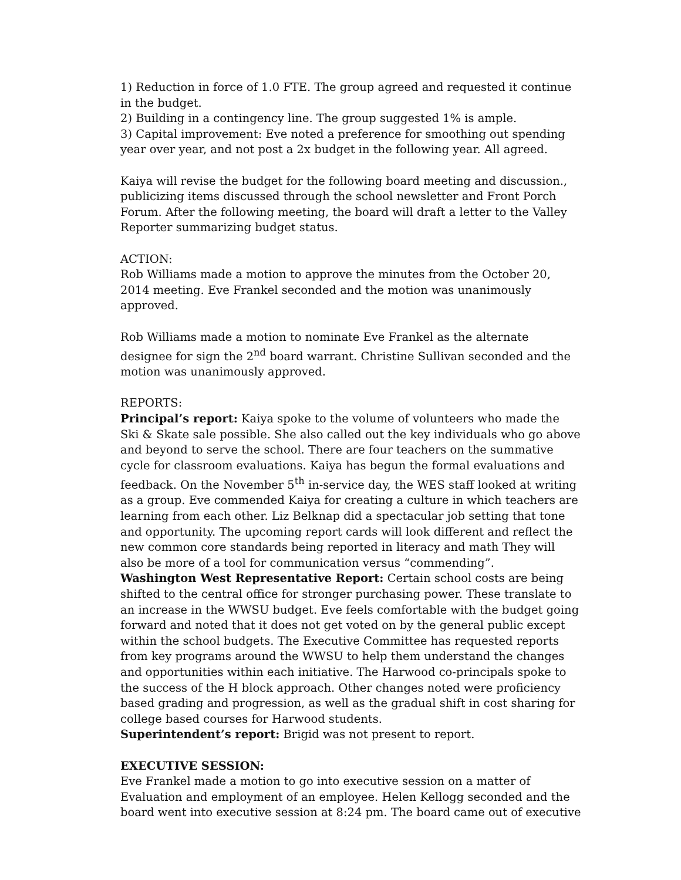1) Reduction in force of 1.0 FTE. The group agreed and requested it continue in the budget.
2) Building in a contingency line. The group suggested 1% is ample.
3) Capital improvement: Eve noted a preference for smoothing out spending year over year, and not post a 2x budget in the following year. All agreed.
Kaiya will revise the budget for the following board meeting and discussion., publicizing items discussed through the school newsletter and Front Porch Forum. After the following meeting, the board will draft a letter to the Valley Reporter summarizing budget status.
ACTION:
Rob Williams made a motion to approve the minutes from the October 20, 2014 meeting. Eve Frankel seconded and the motion was unanimously approved.
Rob Williams made a motion to nominate Eve Frankel as the alternate designee for sign the 2<sup>nd</sup> board warrant. Christine Sullivan seconded and the motion was unanimously approved.
REPORTS:
Principal’s report: Kaiya spoke to the volume of volunteers who made the Ski & Skate sale possible. She also called out the key individuals who go above and beyond to serve the school. There are four teachers on the summative cycle for classroom evaluations. Kaiya has begun the formal evaluations and feedback. On the November 5<sup>th</sup> in-service day, the WES staff looked at writing as a group. Eve commended Kaiya for creating a culture in which teachers are learning from each other. Liz Belknap did a spectacular job setting that tone and opportunity. The upcoming report cards will look different and reflect the new common core standards being reported in literacy and math They will also be more of a tool for communication versus “commending”.
Washington West Representative Report: Certain school costs are being shifted to the central office for stronger purchasing power. These translate to an increase in the WWSU budget. Eve feels comfortable with the budget going forward and noted that it does not get voted on by the general public except within the school budgets. The Executive Committee has requested reports from key programs around the WWSU to help them understand the changes and opportunities within each initiative. The Harwood co-principals spoke to the success of the H block approach. Other changes noted were proficiency based grading and progression, as well as the gradual shift in cost sharing for college based courses for Harwood students.
Superintendent’s report: Brigid was not present to report.
EXECUTIVE SESSION:
Eve Frankel made a motion to go into executive session on a matter of Evaluation and employment of an employee. Helen Kellogg seconded and the board went into executive session at 8:24 pm. The board came out of executive